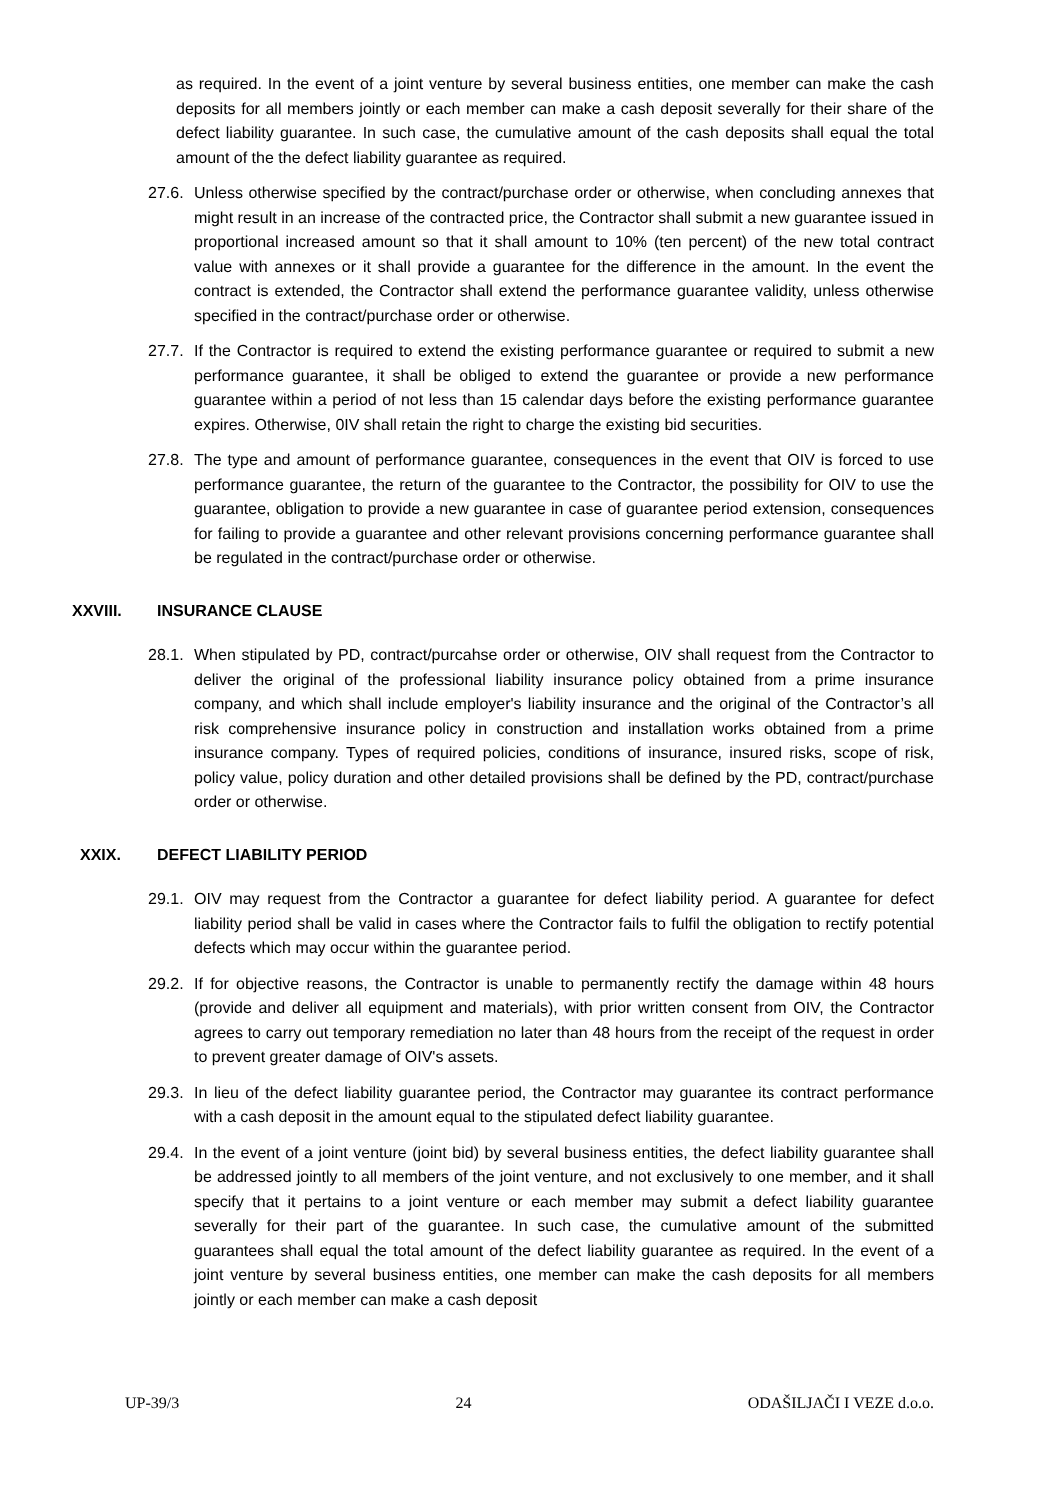as required. In the event of a joint venture by several business entities, one member can make the cash deposits for all members jointly or each member can make a cash deposit severally for their share of the defect liability guarantee. In such case, the cumulative amount of the cash deposits shall equal the total amount of the the defect liability guarantee as required.
27.6.
Unless otherwise specified by the contract/purchase order or otherwise, when concluding annexes that might result in an increase of the contracted price, the Contractor shall submit a new guarantee issued in proportional increased amount so that it shall amount to 10% (ten percent) of the new total contract value with annexes or it shall provide a guarantee for the difference in the amount. In the event the contract is extended, the Contractor shall extend the performance guarantee validity, unless otherwise specified in the contract/purchase order or otherwise.
27.7.
If the Contractor is required to extend the existing performance guarantee or required to submit a new performance guarantee, it shall be obliged to extend the guarantee or provide a new performance guarantee within a period of not less than 15 calendar days before the existing performance guarantee expires. Otherwise, 0IV shall retain the right to charge the existing bid securities.
27.8.
The type and amount of performance guarantee, consequences in the event that OIV is forced to use performance guarantee, the return of the guarantee to the Contractor, the possibility for OIV to use the guarantee, obligation to provide a new guarantee in case of guarantee period extension, consequences for failing to provide a guarantee and other relevant provisions concerning performance guarantee shall be regulated in the contract/purchase order or otherwise.
XXVIII. INSURANCE CLAUSE
28.1.
When stipulated by PD, contract/purcahse order or otherwise, OIV shall request from the Contractor to deliver the original of the professional liability insurance policy obtained from a prime insurance company, and which shall include employer's liability insurance and the original of the Contractor’s all risk comprehensive insurance policy in construction and installation works obtained from a prime insurance company. Types of required policies, conditions of insurance, insured risks, scope of risk, policy value, policy duration and other detailed provisions shall be defined by the PD, contract/purchase order or otherwise.
XXIX. DEFECT LIABILITY PERIOD
29.1.
OIV may request from the Contractor a guarantee for defect liability period. A guarantee for defect liability period shall be valid in cases where the Contractor fails to fulfil the obligation to rectify potential defects which may occur within the guarantee period.
29.2.
If for objective reasons, the Contractor is unable to permanently rectify the damage within 48 hours (provide and deliver all equipment and materials), with prior written consent from OIV, the Contractor agrees to carry out temporary remediation no later than 48 hours from the receipt of the request in order to prevent greater damage of OIV's assets.
29.3.
In lieu of the defect liability guarantee period, the Contractor may guarantee its contract performance with a cash deposit in the amount equal to the stipulated defect liability guarantee.
29.4.
In the event of a joint venture (joint bid) by several business entities, the defect liability guarantee shall be addressed jointly to all members of the joint venture, and not exclusively to one member, and it shall specify that it pertains to a joint venture or each member may submit a defect liability guarantee severally for their part of the guarantee. In such case, the cumulative amount of the submitted guarantees shall equal the total amount of the defect liability guarantee as required. In the event of a joint venture by several business entities, one member can make the cash deposits for all members jointly or each member can make a cash deposit
UP-39/3 24 ODAŠILJAČI I VEZE d.o.o.